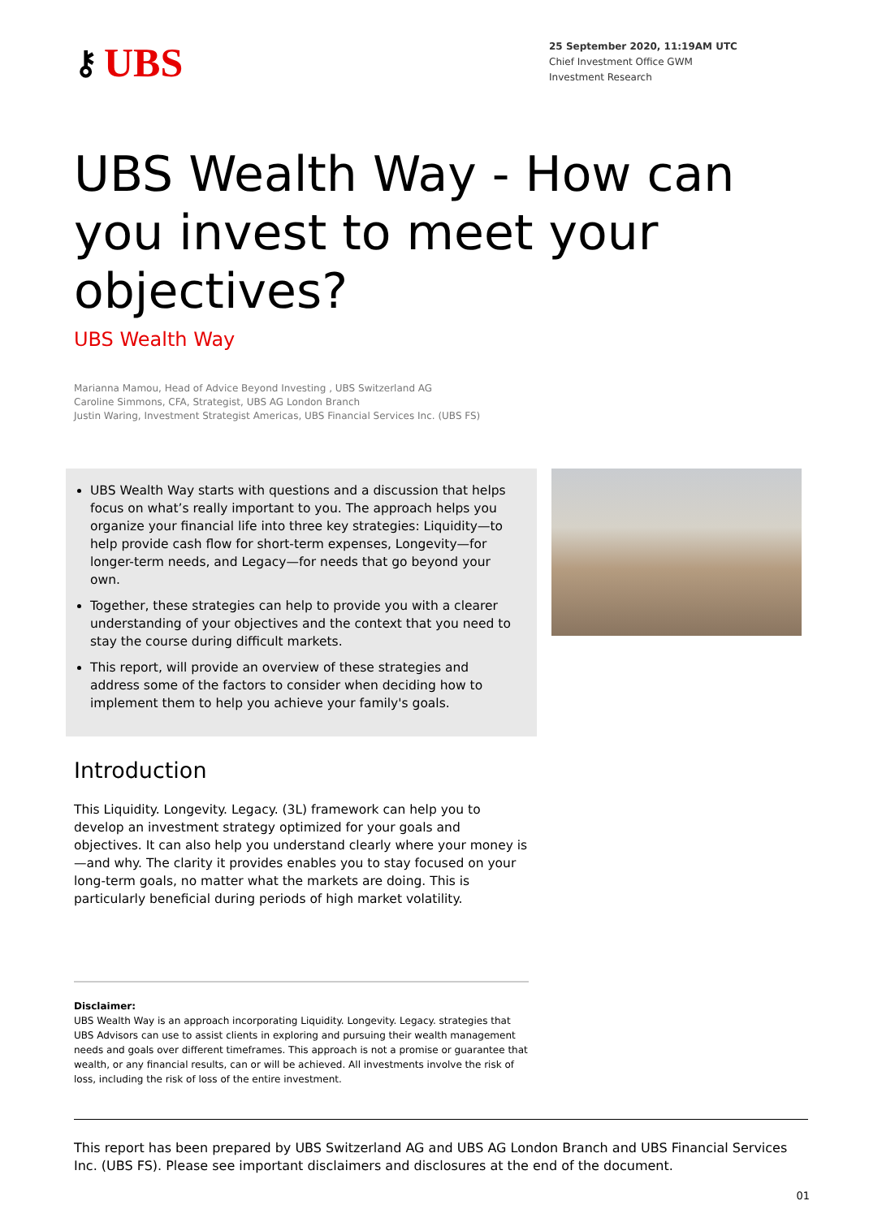⚷ UBS
25 September 2020, 11:19AM UTC
Chief Investment Office GWM
Investment Research
UBS Wealth Way - How can you invest to meet your objectives?
UBS Wealth Way
Marianna Mamou, Head of Advice Beyond Investing , UBS Switzerland AG
Caroline Simmons, CFA, Strategist, UBS AG London Branch
Justin Waring, Investment Strategist Americas, UBS Financial Services Inc. (UBS FS)
UBS Wealth Way starts with questions and a discussion that helps focus on what’s really important to you. The approach helps you organize your financial life into three key strategies: Liquidity—to help provide cash flow for short-term expenses, Longevity—for longer-term needs, and Legacy—for needs that go beyond your own.
Together, these strategies can help to provide you with a clearer understanding of your objectives and the context that you need to stay the course during difficult markets.
This report, will provide an overview of these strategies and address some of the factors to consider when deciding how to implement them to help you achieve your family's goals.
Introduction
This Liquidity. Longevity. Legacy. (3L) framework can help you to develop an investment strategy optimized for your goals and objectives. It can also help you understand clearly where your money is—and why. The clarity it provides enables you to stay focused on your long-term goals, no matter what the markets are doing. This is particularly beneficial during periods of high market volatility.
Disclaimer:
UBS Wealth Way is an approach incorporating Liquidity. Longevity. Legacy. strategies that UBS Advisors can use to assist clients in exploring and pursuing their wealth management needs and goals over different timeframes. This approach is not a promise or guarantee that wealth, or any financial results, can or will be achieved. All investments involve the risk of loss, including the risk of loss of the entire investment.
This report has been prepared by UBS Switzerland AG and UBS AG London Branch and UBS Financial Services Inc. (UBS FS). Please see important disclaimers and disclosures at the end of the document.
01